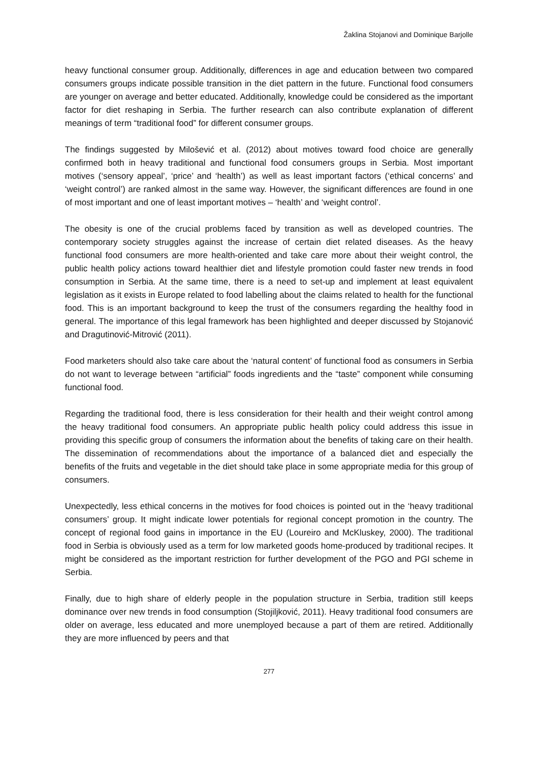Žaklina Stojanovi and Dominique Barjolle
heavy functional consumer group. Additionally, differences in age and education between two compared consumers groups indicate possible transition in the diet pattern in the future. Functional food consumers are younger on average and better educated. Additionally, knowledge could be considered as the important factor for diet reshaping in Serbia. The further research can also contribute explanation of different meanings of term “traditional food” for different consumer groups.
The findings suggested by Milošević et al. (2012) about motives toward food choice are generally confirmed both in heavy traditional and functional food consumers groups in Serbia. Most important motives (‘sensory appeal’, ‘price’ and ‘health’) as well as least important factors (‘ethical concerns’ and ‘weight control’) are ranked almost in the same way. However, the significant differences are found in one of most important and one of least important motives – ‘health’ and ‘weight control’.
The obesity is one of the crucial problems faced by transition as well as developed countries. The contemporary society struggles against the increase of certain diet related diseases. As the heavy functional food consumers are more health-oriented and take care more about their weight control, the public health policy actions toward healthier diet and lifestyle promotion could faster new trends in food consumption in Serbia. At the same time, there is a need to set-up and implement at least equivalent legislation as it exists in Europe related to food labelling about the claims related to health for the functional food. This is an important background to keep the trust of the consumers regarding the healthy food in general. The importance of this legal framework has been highlighted and deeper discussed by Stojanović and Dragutinović-Mitrović (2011).
Food marketers should also take care about the ‘natural content’ of functional food as consumers in Serbia do not want to leverage between “artificial” foods ingredients and the “taste” component while consuming functional food.
Regarding the traditional food, there is less consideration for their health and their weight control among the heavy traditional food consumers. An appropriate public health policy could address this issue in providing this specific group of consumers the information about the benefits of taking care on their health. The dissemination of recommendations about the importance of a balanced diet and especially the benefits of the fruits and vegetable in the diet should take place in some appropriate media for this group of consumers.
Unexpectedly, less ethical concerns in the motives for food choices is pointed out in the ‘heavy traditional consumers’ group. It might indicate lower potentials for regional concept promotion in the country. The concept of regional food gains in importance in the EU (Loureiro and McKluskey, 2000). The traditional food in Serbia is obviously used as a term for low marketed goods home-produced by traditional recipes. It might be considered as the important restriction for further development of the PGO and PGI scheme in Serbia.
Finally, due to high share of elderly people in the population structure in Serbia, tradition still keeps dominance over new trends in food consumption (Stojiljković, 2011). Heavy traditional food consumers are older on average, less educated and more unemployed because a part of them are retired. Additionally they are more influenced by peers and that
277